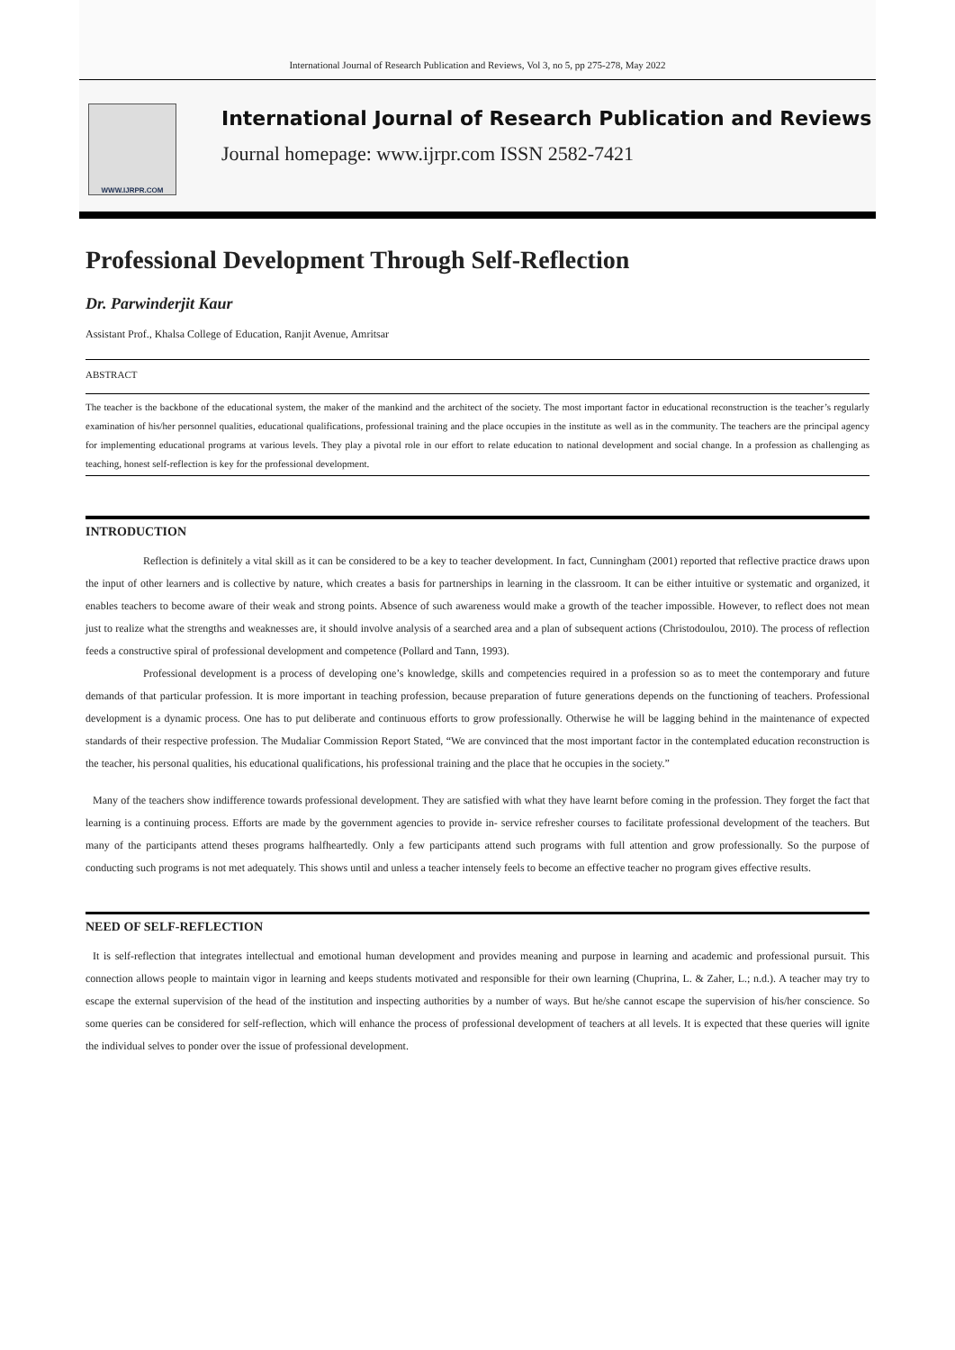International Journal of Research Publication and Reviews, Vol 3, no 5, pp 275-278, May 2022
WWW.IJRPR.COM
International Journal of Research Publication and Reviews
Journal homepage: www.ijrpr.com ISSN 2582-7421
Professional Development Through Self-Reflection
Dr. Parwinderjit Kaur
Assistant Prof., Khalsa College of Education, Ranjit Avenue, Amritsar
ABSTRACT
The teacher is the backbone of the educational system, the maker of the mankind and the architect of the society. The most important factor in educational reconstruction is the teacher’s regularly examination of his/her personnel qualities, educational qualifications, professional training and the place occupies in the institute as well as in the community. The teachers are the principal agency for implementing educational programs at various levels. They play a pivotal role in our effort to relate education to national development and social change. In a profession as challenging as teaching, honest self-reflection is key for the professional development.
INTRODUCTION
Reflection is definitely a vital skill as it can be considered to be a key to teacher development. In fact, Cunningham (2001) reported that reflective practice draws upon the input of other learners and is collective by nature, which creates a basis for partnerships in learning in the classroom. It can be either intuitive or systematic and organized, it enables teachers to become aware of their weak and strong points. Absence of such awareness would make a growth of the teacher impossible. However, to reflect does not mean just to realize what the strengths and weaknesses are, it should involve analysis of a searched area and a plan of subsequent actions (Christodoulou, 2010). The process of reflection feeds a constructive spiral of professional development and competence (Pollard and Tann, 1993).
Professional development is a process of developing one’s knowledge, skills and competencies required in a profession so as to meet the contemporary and future demands of that particular profession. It is more important in teaching profession, because preparation of future generations depends on the functioning of teachers. Professional development is a dynamic process. One has to put deliberate and continuous efforts to grow professionally. Otherwise he will be lagging behind in the maintenance of expected standards of their respective profession. The Mudaliar Commission Report Stated, “We are convinced that the most important factor in the contemplated education reconstruction is the teacher, his personal qualities, his educational qualifications, his professional training and the place that he occupies in the society.”
Many of the teachers show indifference towards professional development. They are satisfied with what they have learnt before coming in the profession. They forget the fact that learning is a continuing process. Efforts are made by the government agencies to provide in- service refresher courses to facilitate professional development of the teachers. But many of the participants attend theses programs halfheartedly. Only a few participants attend such programs with full attention and grow professionally. So the purpose of conducting such programs is not met adequately. This shows until and unless a teacher intensely feels to become an effective teacher no program gives effective results.
NEED OF SELF-REFLECTION
It is self-reflection that integrates intellectual and emotional human development and provides meaning and purpose in learning and academic and professional pursuit. This connection allows people to maintain vigor in learning and keeps students motivated and responsible for their own learning (Chuprina, L. & Zaher, L.; n.d.). A teacher may try to escape the external supervision of the head of the institution and inspecting authorities by a number of ways. But he/she cannot escape the supervision of his/her conscience. So some queries can be considered for self-reflection, which will enhance the process of professional development of teachers at all levels. It is expected that these queries will ignite the individual selves to ponder over the issue of professional development.